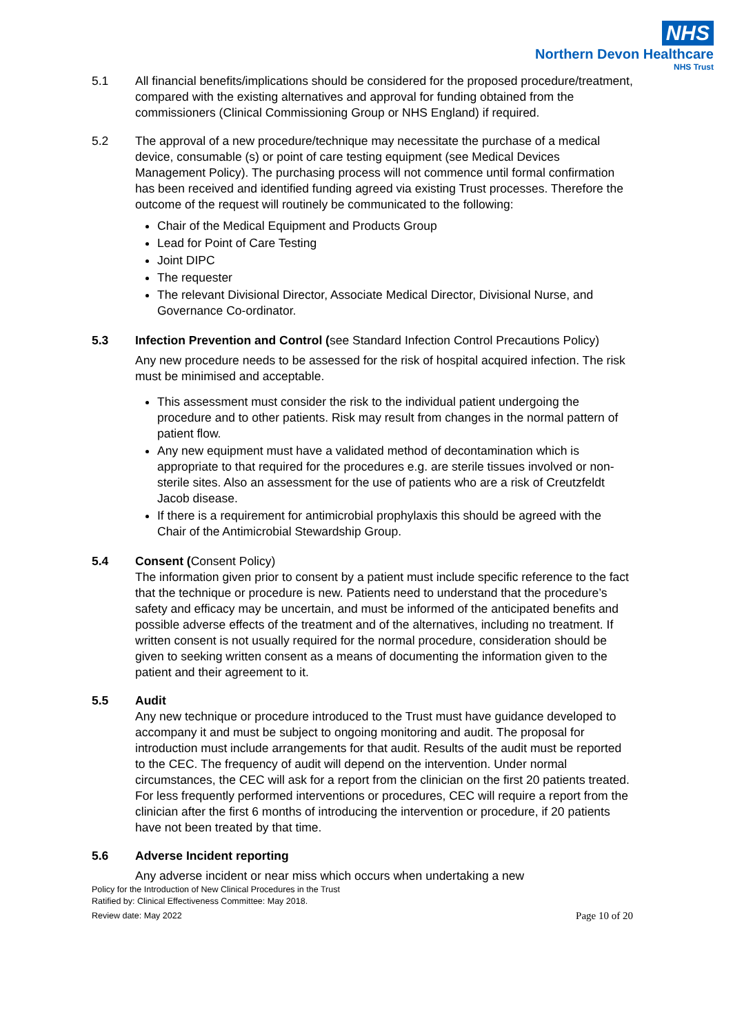NHS
Northern Devon Healthcare
NHS Trust
5.1 All financial benefits/implications should be considered for the proposed procedure/treatment, compared with the existing alternatives and approval for funding obtained from the commissioners (Clinical Commissioning Group or NHS England) if required.
5.2 The approval of a new procedure/technique may necessitate the purchase of a medical device, consumable (s) or point of care testing equipment (see Medical Devices Management Policy). The purchasing process will not commence until formal confirmation has been received and identified funding agreed via existing Trust processes. Therefore the outcome of the request will routinely be communicated to the following:
Chair of the Medical Equipment and Products Group
Lead for Point of Care Testing
Joint DIPC
The requester
The relevant Divisional Director, Associate Medical Director, Divisional Nurse, and Governance Co-ordinator.
5.3 Infection Prevention and Control (see Standard Infection Control Precautions Policy)
Any new procedure needs to be assessed for the risk of hospital acquired infection. The risk must be minimised and acceptable.
This assessment must consider the risk to the individual patient undergoing the procedure and to other patients. Risk may result from changes in the normal pattern of patient flow.
Any new equipment must have a validated method of decontamination which is appropriate to that required for the procedures e.g. are sterile tissues involved or non-sterile sites. Also an assessment for the use of patients who are a risk of Creutzfeldt Jacob disease.
If there is a requirement for antimicrobial prophylaxis this should be agreed with the Chair of the Antimicrobial Stewardship Group.
5.4 Consent (Consent Policy)
The information given prior to consent by a patient must include specific reference to the fact that the technique or procedure is new. Patients need to understand that the procedure’s safety and efficacy may be uncertain, and must be informed of the anticipated benefits and possible adverse effects of the treatment and of the alternatives, including no treatment. If written consent is not usually required for the normal procedure, consideration should be given to seeking written consent as a means of documenting the information given to the patient and their agreement to it.
5.5 Audit
Any new technique or procedure introduced to the Trust must have guidance developed to accompany it and must be subject to ongoing monitoring and audit. The proposal for introduction must include arrangements for that audit. Results of the audit must be reported to the CEC. The frequency of audit will depend on the intervention. Under normal circumstances, the CEC will ask for a report from the clinician on the first 20 patients treated. For less frequently performed interventions or procedures, CEC will require a report from the clinician after the first 6 months of introducing the intervention or procedure, if 20 patients have not been treated by that time.
5.6 Adverse Incident reporting
Any adverse incident or near miss which occurs when undertaking a new
Policy for the Introduction of New Clinical Procedures in the Trust
Ratified by: Clinical Effectiveness Committee: May 2018.
Review date: May 2022 Page 10 of 20